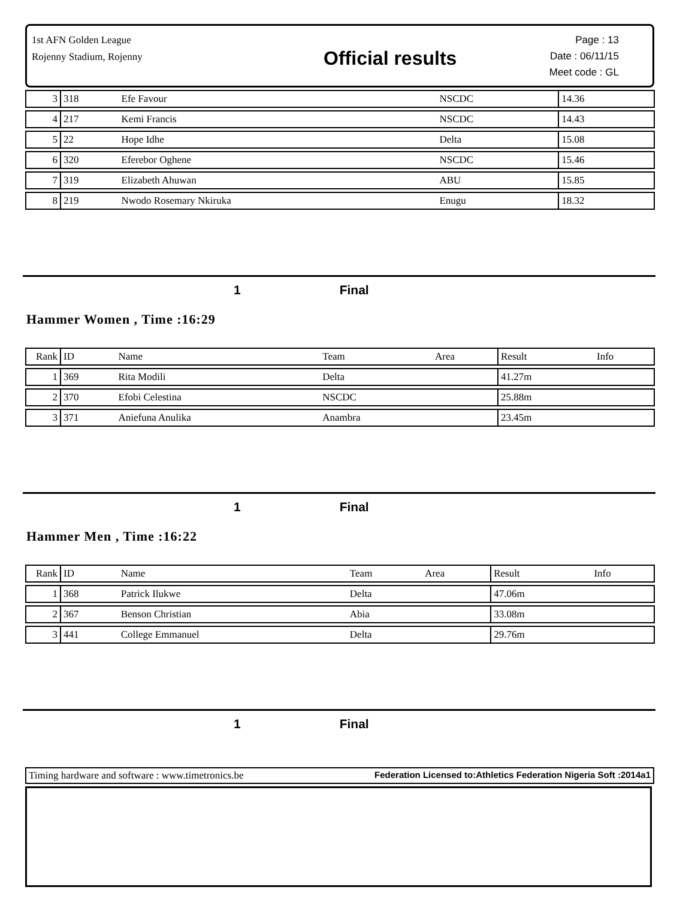1st AFN Golden League
Rojenny Stadium, Rojenny
Official results
Page : 13
Date : 06/11/15
Meet code : GL
| 3 | 318 | Efe Favour | NSCDC | | 14.36 | |
| 4 | 217 | Kemi Francis | NSCDC | | 14.43 | |
| 5 | 22 | Hope Idhe | Delta | | 15.08 | |
| 6 | 320 | Eferebor Oghene | NSCDC | | 15.46 | |
| 7 | 319 | Elizabeth Ahuwan | ABU | | 15.85 | |
| 8 | 219 | Nwodo Rosemary Nkiruka | Enugu | | 18.32 | |
1 Final
Hammer Women , Time :16:29
| Rank | ID | Name | Team | Area | Result | Info |
| 1 | 369 | Rita Modili | Delta | | 41.27m | |
| 2 | 370 | Efobi Celestina | NSCDC | | 25.88m | |
| 3 | 371 | Aniefuna Anulika | Anambra | | 23.45m | |
1 Final
Hammer Men , Time :16:22
| Rank | ID | Name | Team | Area | Result | Info |
| 1 | 368 | Patrick Ilukwe | Delta | | 47.06m | |
| 2 | 367 | Benson Christian | Abia | | 33.08m | |
| 3 | 441 | College Emmanuel | Delta | | 29.76m | |
1 Final
Timing hardware and software : www.timetronics.be Federation Licensed to:Athletics Federation Nigeria Soft :2014a1